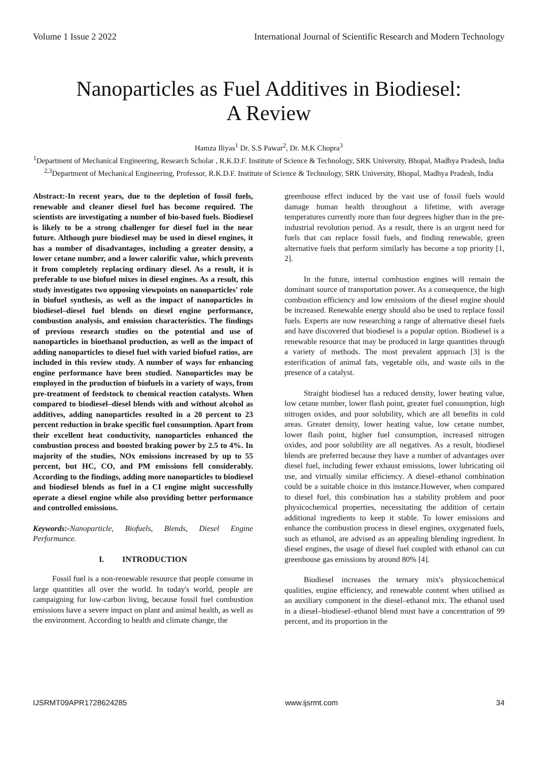Volume 1 Issue 2 2022 International Journal of Scientific Research and Modern Technology
Nanoparticles as Fuel Additives in Biodiesel:
A Review
Hamza Iliyas<sup>1</sup> Dr. S.S Pawar<sup>2</sup>, Dr. M.K Chopra<sup>3</sup>
<sup>1</sup> Department of Mechanical Engineering, Research Scholar , R.K.D.F. Institute of Science & Technology, SRK University, Bhopal, Madhya Pradesh, India
<sup>2,3</sup>Department of Mechanical Engineering, Professor, R.K.D.F. Institute of Science & Technology, SRK University, Bhopal, Madhya Pradesh, India
Abstract:-In recent years, due to the depletion of fossil fuels, renewable and cleaner diesel fuel has become required. The scientists are investigating a number of bio-based fuels. Biodiesel is likely to be a strong challenger for diesel fuel in the near future. Although pure biodiesel may be used in diesel engines, it has a number of disadvantages, including a greater density, a lower cetane number, and a lower calorific value, which prevents it from completely replacing ordinary diesel. As a result, it is preferable to use biofuel mixes in diesel engines. As a result, this study investigates two opposing viewpoints on nanoparticles' role in biofuel synthesis, as well as the impact of nanoparticles in biodiesel–diesel fuel blends on diesel engine performance, combustion analysis, and emission characteristics. The findings of previous research studies on the potential and use of nanoparticles in bioethanol production, as well as the impact of adding nanoparticles to diesel fuel with varied biofuel ratios, are included in this review study. A number of ways for enhancing engine performance have been studied. Nanoparticles may be employed in the production of biofuels in a variety of ways, from pre-treatment of feedstock to chemical reaction catalysts. When compared to biodiesel–diesel blends with and without alcohol as additives, adding nanoparticles resulted in a 20 percent to 23 percent reduction in brake specific fuel consumption. Apart from their excellent heat conductivity, nanoparticles enhanced the combustion process and boosted braking power by 2.5 to 4%. In majority of the studies, NOx emissions increased by up to 55 percent, but HC, CO, and PM emissions fell considerably. According to the findings, adding more nanoparticles to biodiesel and biodiesel blends as fuel in a CI engine might successfully operate a diesel engine while also providing better performance and controlled emissions.
Keywords:-Nanoparticle, Biofuels, Blends, Diesel Engine Performance.
I. INTRODUCTION
Fossil fuel is a non-renewable resource that people consume in large quantities all over the world. In today's world, people are campaigning for low-carbon living, because fossil fuel combustion emissions have a severe impact on plant and animal health, as well as the environment. According to health and climate change, the
greenhouse effect induced by the vast use of fossil fuels would damage human health throughout a lifetime, with average temperatures currently more than four degrees higher than in the pre-industrial revolution period. As a result, there is an urgent need for fuels that can replace fossil fuels, and finding renewable, green alternative fuels that perform similarly has become a top priority [1, 2].
In the future, internal combustion engines will remain the dominant source of transportation power. As a consequence, the high combustion efficiency and low emissions of the diesel engine should be increased. Renewable energy should also be used to replace fossil fuels. Experts are now researching a range of alternative diesel fuels and have discovered that biodiesel is a popular option. Biodiesel is a renewable resource that may be produced in large quantities through a variety of methods. The most prevalent approach [3] is the esterification of animal fats, vegetable oils, and waste oils in the presence of a catalyst.
Straight biodiesel has a reduced density, lower heating value, low cetane number, lower flash point, greater fuel consumption, high nitrogen oxides, and poor solubility, which are all benefits in cold areas. Greater density, lower heating value, low cetane number, lower flash point, higher fuel consumption, increased nitrogen oxides, and poor solubility are all negatives. As a result, biodiesel blends are preferred because they have a number of advantages over diesel fuel, including fewer exhaust emissions, lower lubricating oil use, and virtually similar efficiency. A diesel–ethanol combination could be a suitable choice in this instance.However, when compared to diesel fuel, this combination has a stability problem and poor physicochemical properties, necessitating the addition of certain additional ingredients to keep it stable. To lower emissions and enhance the combustion process in diesel engines, oxygenated fuels, such as ethanol, are advised as an appealing blending ingredient. In diesel engines, the usage of diesel fuel coupled with ethanol can cut greenhouse gas emissions by around 80% [4].
Biodiesel increases the ternary mix's physicochemical qualities, engine efficiency, and renewable content when utilised as an auxiliary component in the diesel–ethanol mix. The ethanol used in a diesel–biodiesel–ethanol blend must have a concentration of 99 percent, and its proportion in the
IJSRMT09APR1728624285 www.ijsrmt.com 34